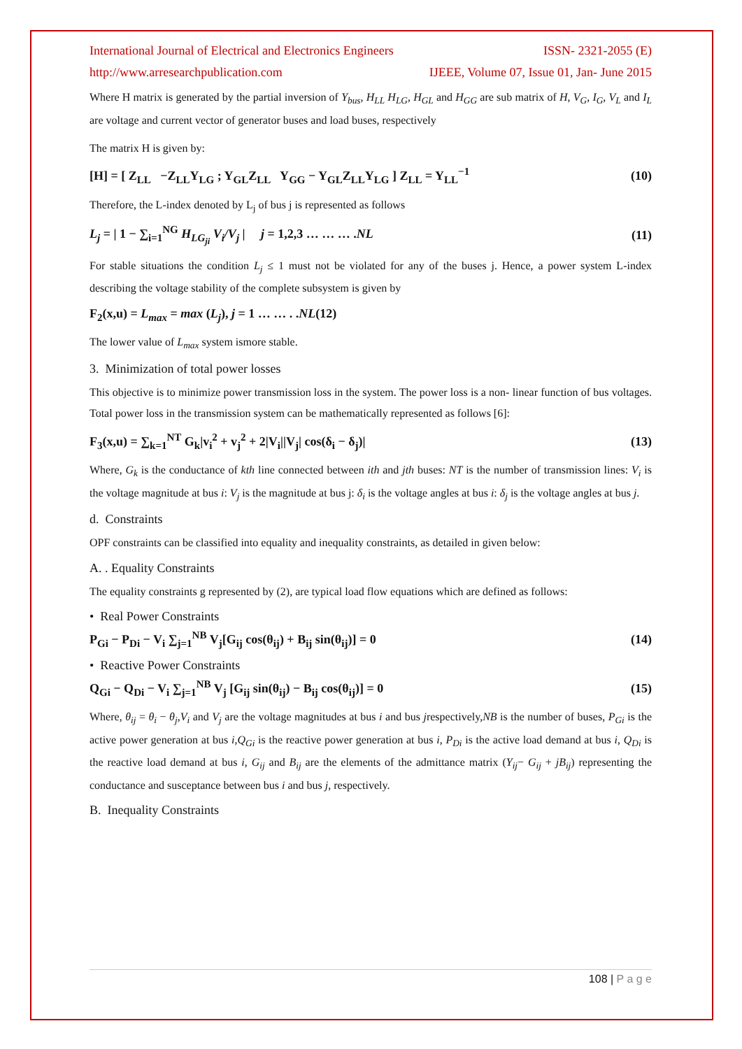International Journal of Electrical and Electronics Engineers ISSN- 2321-2055 (E)
http://www.arresearchpublication.com IJEEE, Volume 07, Issue 01, Jan- June 2015
Where H matrix is generated by the partial inversion of Y<sub>bus</sub>, H<sub>LL</sub> H<sub>LG</sub>, H<sub>GL</sub> and H<sub>GG</sub> are sub matrix of H, V<sub>G</sub>, I<sub>G</sub>, V<sub>L</sub> and I<sub>L</sub> are voltage and current vector of generator buses and load buses, respectively
The matrix H is given by:
[H] = [ Z<sub>LL</sub> −Z<sub>LL</sub>Y<sub>LG</sub> ; Y<sub>GL</sub>Z<sub>LL</sub> Y<sub>GG</sub> − Y<sub>GL</sub>Z<sub>LL</sub>Y<sub>LG</sub> ] Z<sub>LL</sub> = Y<sub>LL</sub><sup>−1</sup> (10)
Therefore, the L-index denoted by L<sub>j</sub> of bus j is represented as follows
L<sub>j</sub> = | 1 − ∑<sub>i=1</sub><sup>NG</sup> H<sub>LG<sub>ji</sub></sub> V<sub>i</sub>/V<sub>j</sub> | j = 1,2,3 … … … .NL (11)
For stable situations the condition L<sub>j</sub> ≤ 1 must not be violated for any of the buses j. Hence, a power system L-index describing the voltage stability of the complete subsystem is given by
F<sub>2</sub>(x,u) = L<sub>max</sub> = max (L<sub>j</sub>), j = 1 … … . .NL(12)
The lower value of L<sub>max</sub> system ismore stable.
3. Minimization of total power losses
This objective is to minimize power transmission loss in the system. The power loss is a non- linear function of bus voltages. Total power loss in the transmission system can be mathematically represented as follows [6]:
F<sub>3</sub>(x,u) = ∑<sub>k=1</sub><sup>NT</sup> G<sub>k</sub>|v<sub>i</sub><sup>2</sup> + v<sub>j</sub><sup>2</sup> + 2|V<sub>i</sub>||V<sub>j</sub>| cos(δ<sub>i</sub> − δ<sub>j</sub>)| (13)
Where, G<sub>k</sub> is the conductance of kth line connected between ith and jth buses: NT is the number of transmission lines: V<sub>i</sub> is the voltage magnitude at bus i: V<sub>j</sub> is the magnitude at bus j: δ<sub>i</sub> is the voltage angles at bus i: δ<sub>j</sub> is the voltage angles at bus j.
d. Constraints
OPF constraints can be classified into equality and inequality constraints, as detailed in given below:
A. . Equality Constraints
The equality constraints g represented by (2), are typical load flow equations which are defined as follows:
• Real Power Constraints
P<sub>Gi</sub> − P<sub>Di</sub> − V<sub>i</sub> ∑<sub>j=1</sub><sup>NB</sup> V<sub>j</sub>[G<sub>ij</sub> cos(θ<sub>ij</sub>) + B<sub>ij</sub> sin(θ<sub>ij</sub>)] = 0 (14)
• Reactive Power Constraints
Q<sub>Gi</sub> − Q<sub>Di</sub> − V<sub>i</sub> ∑<sub>j=1</sub><sup>NB</sup> V<sub>j</sub> [G<sub>ij</sub> sin(θ<sub>ij</sub>) − B<sub>ij</sub> cos(θ<sub>ij</sub>)] = 0 (15)
Where, θ<sub>ij</sub> = θ<sub>i</sub> − θ<sub>j</sub>,V<sub>i</sub> and V<sub>j</sub> are the voltage magnitudes at bus i and bus jrespectively,NB is the number of buses, P<sub>Gi</sub> is the active power generation at bus i,Q<sub>Gi</sub> is the reactive power generation at bus i, P<sub>Di</sub> is the active load demand at bus i, Q<sub>Di</sub> is the reactive load demand at bus i, G<sub>ij</sub> and B<sub>ij</sub> are the elements of the admittance matrix (Y<sub>ij</sub>− G<sub>ij</sub> + jB<sub>ij</sub>) representing the conductance and susceptance between bus i and bus j, respectively.
B. Inequality Constraints
108 | P a g e